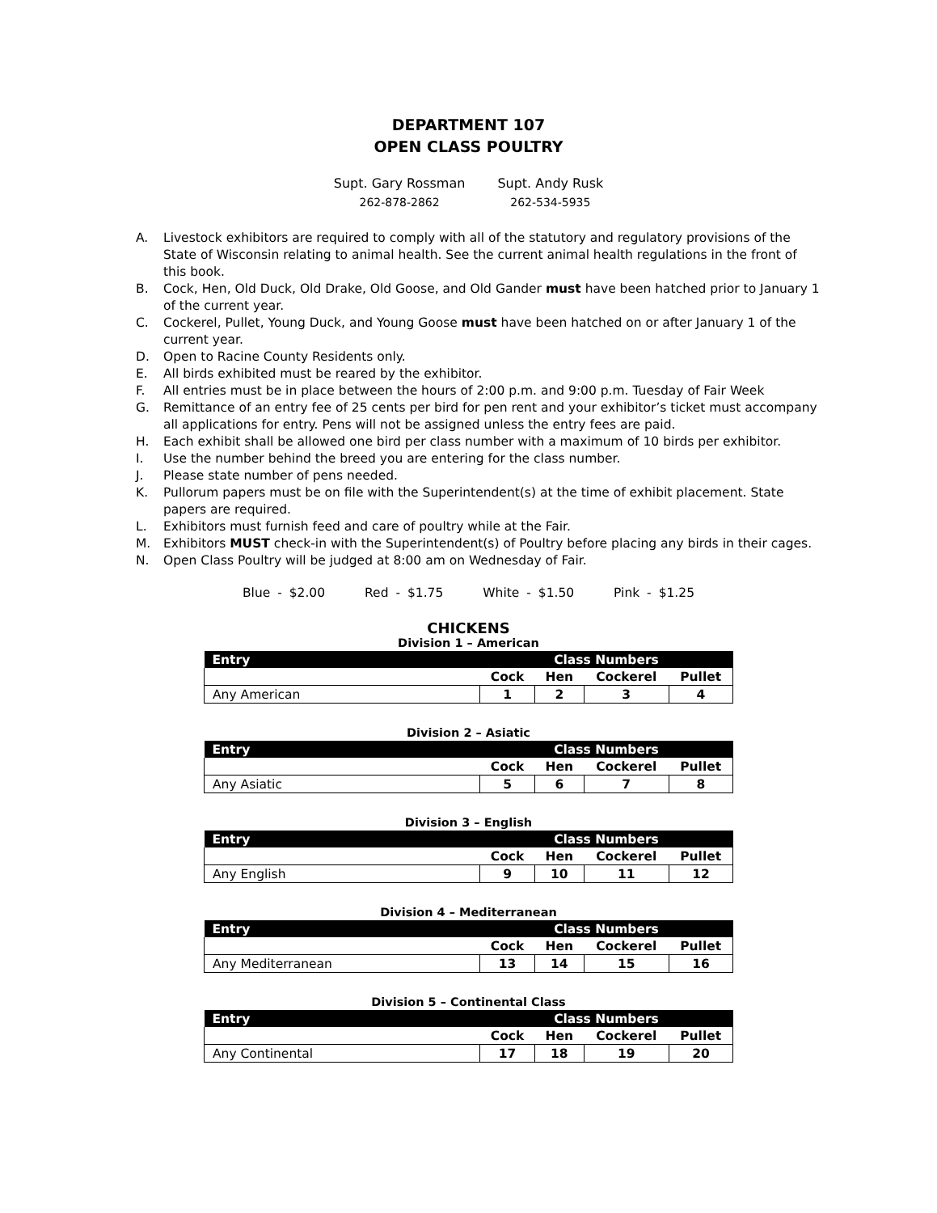DEPARTMENT 107
OPEN CLASS POULTRY
Supt. Gary Rossman
262-878-2862
Supt. Andy Rusk
262-534-5935
A. Livestock exhibitors are required to comply with all of the statutory and regulatory provisions of the State of Wisconsin relating to animal health. See the current animal health regulations in the front of this book.
B. Cock, Hen, Old Duck, Old Drake, Old Goose, and Old Gander must have been hatched prior to January 1 of the current year.
C. Cockerel, Pullet, Young Duck, and Young Goose must have been hatched on or after January 1 of the current year.
D. Open to Racine County Residents only.
E. All birds exhibited must be reared by the exhibitor.
F. All entries must be in place between the hours of 2:00 p.m. and 9:00 p.m. Tuesday of Fair Week
G. Remittance of an entry fee of 25 cents per bird for pen rent and your exhibitor’s ticket must accompany all applications for entry. Pens will not be assigned unless the entry fees are paid.
H. Each exhibit shall be allowed one bird per class number with a maximum of 10 birds per exhibitor.
I. Use the number behind the breed you are entering for the class number.
J. Please state number of pens needed.
K. Pullorum papers must be on file with the Superintendent(s) at the time of exhibit placement. State papers are required.
L. Exhibitors must furnish feed and care of poultry while at the Fair.
M. Exhibitors MUST check-in with the Superintendent(s) of Poultry before placing any birds in their cages.
N. Open Class Poultry will be judged at 8:00 am on Wednesday of Fair.
Blue - $2.00 Red - $1.75 White - $1.50 Pink - $1.25
CHICKENS
Division 1 – American
| Entry | Class Numbers | | | |
| --- | --- | --- | --- | --- |
| | Cock | Hen | Cockerel | Pullet |
| Any American | 1 | 2 | 3 | 4 |
Division 2 – Asiatic
| Entry | Class Numbers | | | |
| --- | --- | --- | --- | --- |
| | Cock | Hen | Cockerel | Pullet |
| Any Asiatic | 5 | 6 | 7 | 8 |
Division 3 – English
| Entry | Class Numbers | | | |
| --- | --- | --- | --- | --- |
| | Cock | Hen | Cockerel | Pullet |
| Any English | 9 | 10 | 11 | 12 |
Division 4 – Mediterranean
| Entry | Class Numbers | | | |
| --- | --- | --- | --- | --- |
| | Cock | Hen | Cockerel | Pullet |
| Any Mediterranean | 13 | 14 | 15 | 16 |
Division 5 – Continental Class
| Entry | Class Numbers | | | |
| --- | --- | --- | --- | --- |
| | Cock | Hen | Cockerel | Pullet |
| Any Continental | 17 | 18 | 19 | 20 |